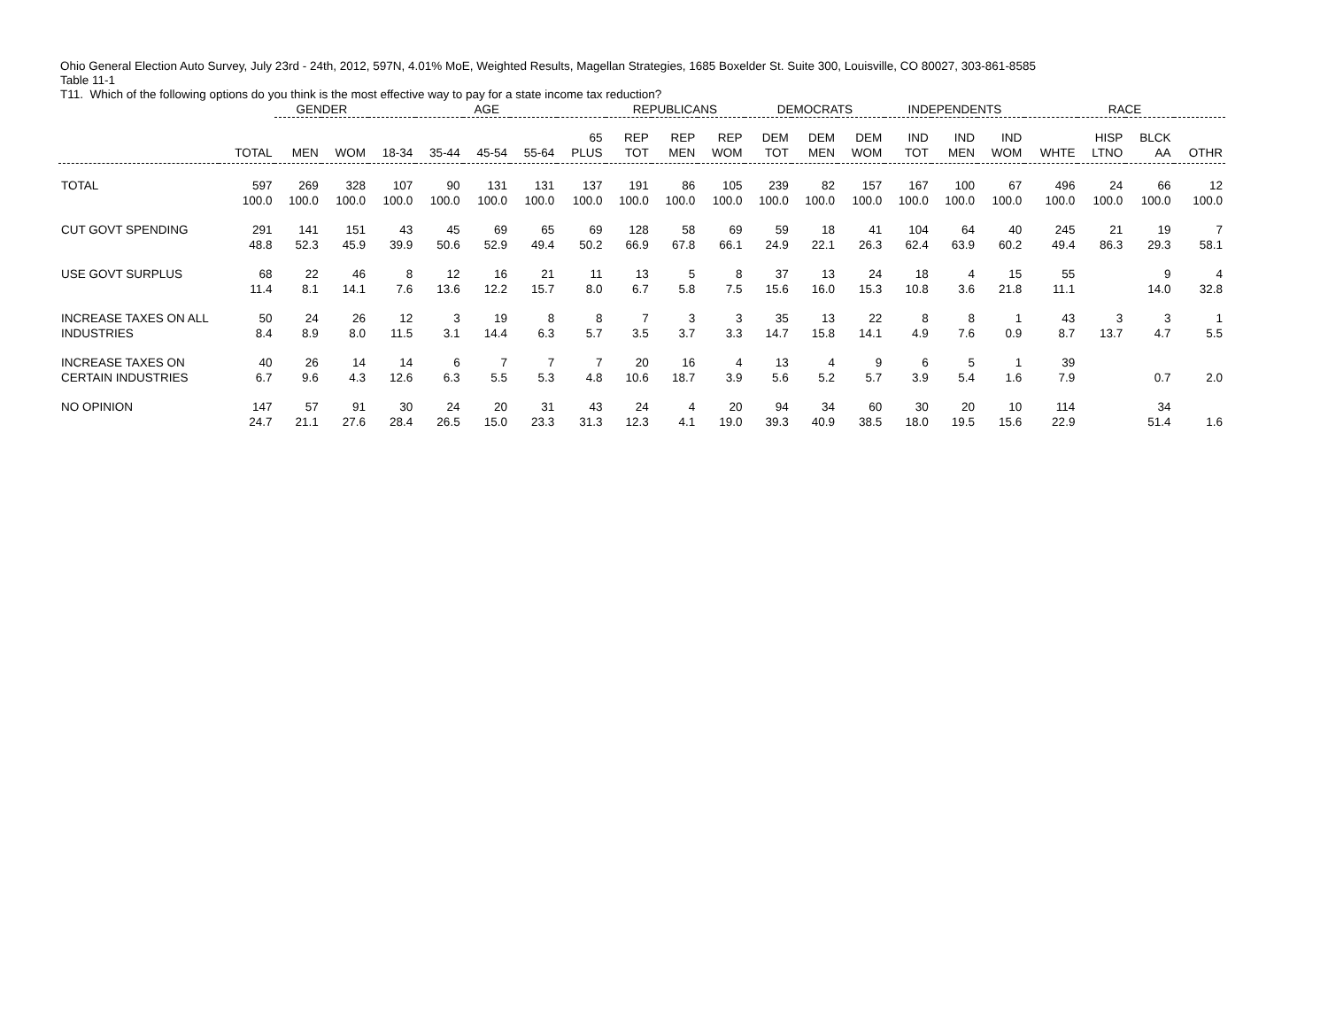Ohio General Election Auto Survey, July 23rd - 24th, 2012, 597N, 4.01% MoE, Weighted Results, Magellan Strategies, 1685 Boxelder St. Suite 300, Louisville, CO 80027, 303-861-8585
Table 11-1
T11. Which of the following options do you think is the most effective way to pay for a state income tax reduction?
| | | GENDER | | AGE | | | | | REPUBLICANS | | | DEMOCRATS | | | INDEPENDENTS | | | RACE | | | |
| --- | --- | --- | --- | --- | --- | --- | --- | --- | --- | --- | --- | --- | --- | --- | --- | --- | --- | --- | --- | --- | --- |
| | TOTAL | MEN | WOM | 18-34 | 35-44 | 45-54 | 55-64 | 65 PLUS | REP TOT | REP MEN | REP WOM | DEM TOT | DEM MEN | DEM WOM | IND TOT | IND MEN | IND WOM | WHTE | HISP LTNO | BLCK AA | OTHR |
| TOTAL | 597 100.0 | 269 100.0 | 328 100.0 | 107 100.0 | 90 100.0 | 131 100.0 | 131 100.0 | 137 100.0 | 191 100.0 | 86 100.0 | 105 100.0 | 239 100.0 | 82 100.0 | 157 100.0 | 167 100.0 | 100 100.0 | 67 100.0 | 496 100.0 | 24 100.0 | 66 100.0 | 12 100.0 |
| CUT GOVT SPENDING | 291 48.8 | 141 52.3 | 151 45.9 | 43 39.9 | 45 50.6 | 69 52.9 | 65 49.4 | 69 50.2 | 128 66.9 | 58 67.8 | 69 66.1 | 59 24.9 | 18 22.1 | 41 26.3 | 104 62.4 | 64 63.9 | 40 60.2 | 245 49.4 | 21 86.3 | 19 29.3 | 7 58.1 |
| USE GOVT SURPLUS | 68 11.4 | 22 8.1 | 46 14.1 | 8 7.6 | 12 13.6 | 16 12.2 | 21 15.7 | 11 8.0 | 13 6.7 | 5 5.8 | 8 7.5 | 37 15.6 | 13 16.0 | 24 15.3 | 18 10.8 | 4 3.6 | 15 21.8 | 55 11.1 | | 9 14.0 | 4 32.8 |
| INCREASE TAXES ON ALL INDUSTRIES | 50 8.4 | 24 8.9 | 26 8.0 | 12 11.5 | 3 3.1 | 19 14.4 | 8 6.3 | 8 5.7 | 7 3.5 | 3 3.7 | 3 3.3 | 35 14.7 | 13 15.8 | 22 14.1 | 8 4.9 | 8 7.6 | 1 0.9 | 43 8.7 | 3 13.7 | 3 4.7 | 1 5.5 |
| INCREASE TAXES ON CERTAIN INDUSTRIES | 40 6.7 | 26 9.6 | 14 4.3 | 14 12.6 | 6 6.3 | 7 5.5 | 7 5.3 | 7 4.8 | 20 10.6 | 16 18.7 | 4 3.9 | 13 5.6 | 4 5.2 | 9 5.7 | 6 3.9 | 5 5.4 | 1 1.6 | 39 7.9 | | 0.7 | 2.0 |
| NO OPINION | 147 24.7 | 57 21.1 | 91 27.6 | 30 28.4 | 24 26.5 | 20 15.0 | 31 23.3 | 43 31.3 | 24 12.3 | 4 4.1 | 20 19.0 | 94 39.3 | 34 40.9 | 60 38.5 | 30 18.0 | 20 19.5 | 10 15.6 | 114 22.9 | | 34 51.4 | 1.6 |